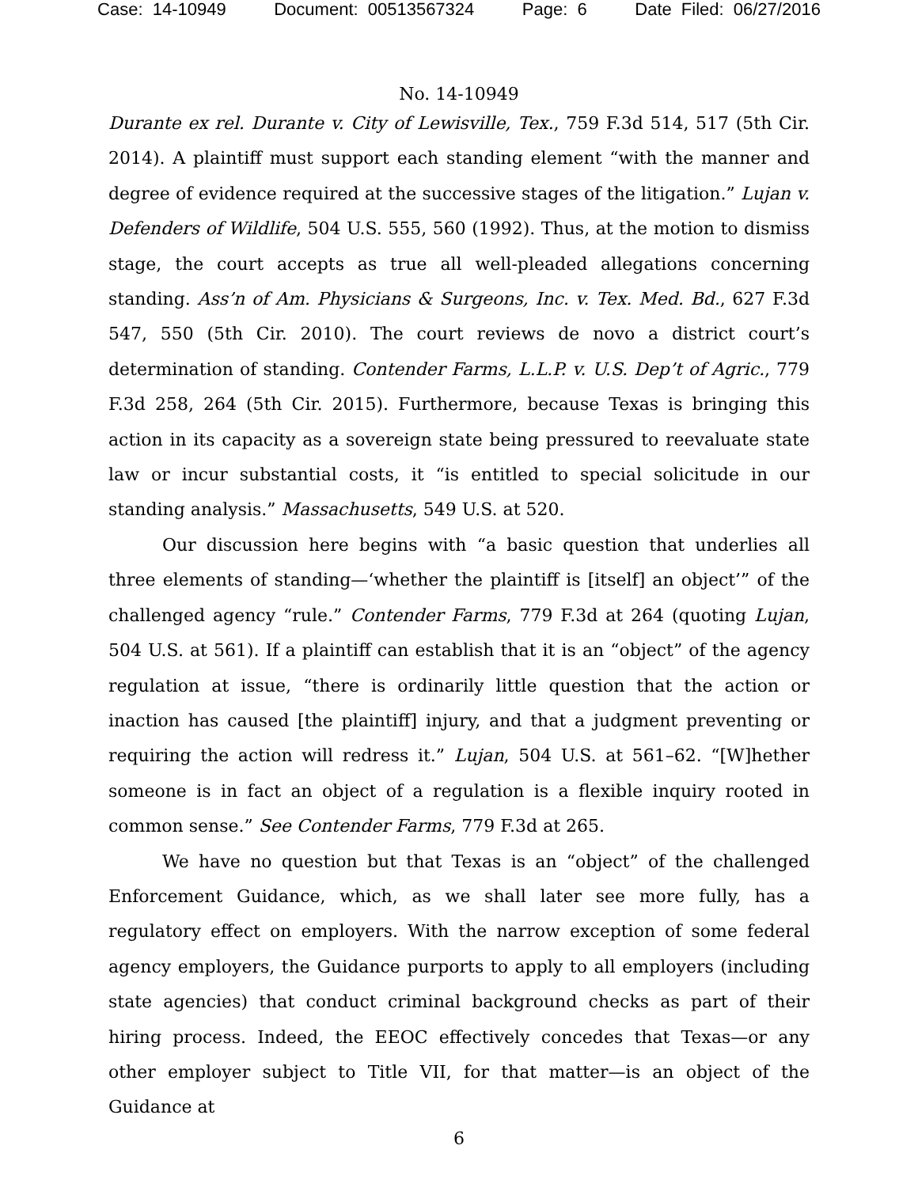Case: 14-10949 Document: 00513567324 Page: 6 Date Filed: 06/27/2016
No. 14-10949
Durante ex rel. Durante v. City of Lewisville, Tex., 759 F.3d 514, 517 (5th Cir. 2014). A plaintiff must support each standing element “with the manner and degree of evidence required at the successive stages of the litigation.” Lujan v. Defenders of Wildlife, 504 U.S. 555, 560 (1992). Thus, at the motion to dismiss stage, the court accepts as true all well-pleaded allegations concerning standing. Ass’n of Am. Physicians & Surgeons, Inc. v. Tex. Med. Bd., 627 F.3d 547, 550 (5th Cir. 2010). The court reviews de novo a district court’s determination of standing. Contender Farms, L.L.P. v. U.S. Dep’t of Agric., 779 F.3d 258, 264 (5th Cir. 2015). Furthermore, because Texas is bringing this action in its capacity as a sovereign state being pressured to reevaluate state law or incur substantial costs, it “is entitled to special solicitude in our standing analysis.” Massachusetts, 549 U.S. at 520.
Our discussion here begins with “a basic question that underlies all three elements of standing—‘whether the plaintiff is [itself] an object’” of the challenged agency “rule.” Contender Farms, 779 F.3d at 264 (quoting Lujan, 504 U.S. at 561). If a plaintiff can establish that it is an “object” of the agency regulation at issue, “there is ordinarily little question that the action or inaction has caused [the plaintiff] injury, and that a judgment preventing or requiring the action will redress it.” Lujan, 504 U.S. at 561–62. “[W]hether someone is in fact an object of a regulation is a flexible inquiry rooted in common sense.” See Contender Farms, 779 F.3d at 265.
We have no question but that Texas is an “object” of the challenged Enforcement Guidance, which, as we shall later see more fully, has a regulatory effect on employers. With the narrow exception of some federal agency employers, the Guidance purports to apply to all employers (including state agencies) that conduct criminal background checks as part of their hiring process. Indeed, the EEOC effectively concedes that Texas—or any other employer subject to Title VII, for that matter—is an object of the Guidance at
6